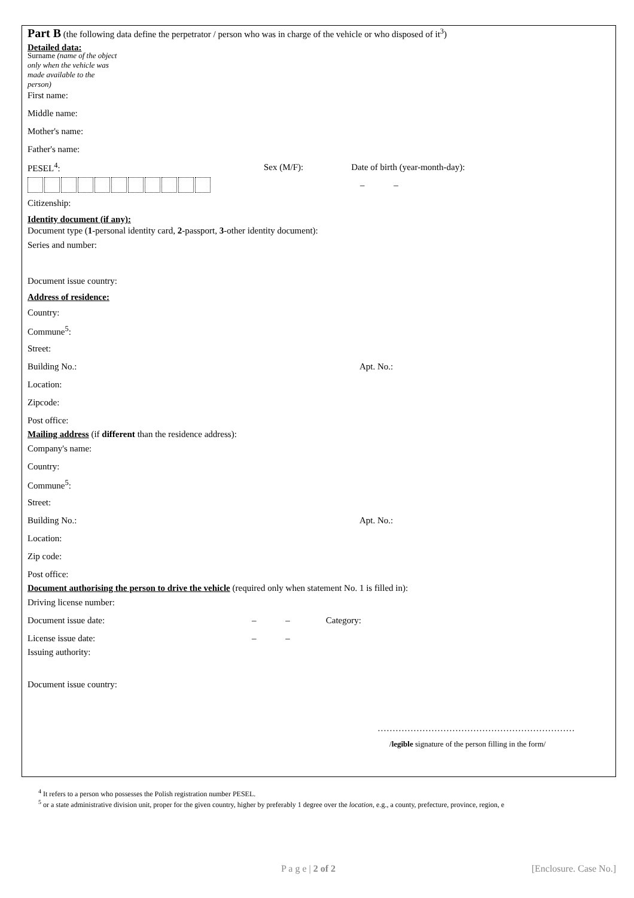Part B (the following data define the perpetrator / person who was in charge of the vehicle or who disposed of it<sup>3</sup>)
Detailed data:
Surname (name of the object only when the vehicle was made available to the person)
First name:
Middle name:
Mother's name:
Father's name:
PESEL<sup>4</sup>: Sex (M/F): Date of birth (year-month-day):
– –
Citizenship:
Identity document (if any):
Document type (1-personal identity card, 2-passport, 3-other identity document):
Series and number:
Document issue country:
Address of residence:
Country:
Commune<sup>5</sup>:
Street:
Building No.: Apt. No.:
Location:
Zipcode:
Post office:
Mailing address (if different than the residence address):
Company's name:
Country:
Commune<sup>5</sup>:
Street:
Building No.: Apt. No.:
Location:
Zip code:
Post office:
Document authorising the person to drive the vehicle (required only when statement No. 1 is filled in):
Driving license number:
Document issue date:
– – Category:
License issue date:
– –
Issuing authority:
Document issue country:
…………………………………………………………
/legible signature of the person filling in the form/
<sup>4</sup> It refers to a person who possesses the Polish registration number PESEL.
<sup>5</sup> or a state administrative division unit, proper for the given country, higher by preferably 1 degree over the location, e.g., a county, prefecture, province, region, e
P a g e | 2 of 2 [Enclosure. Case No.]